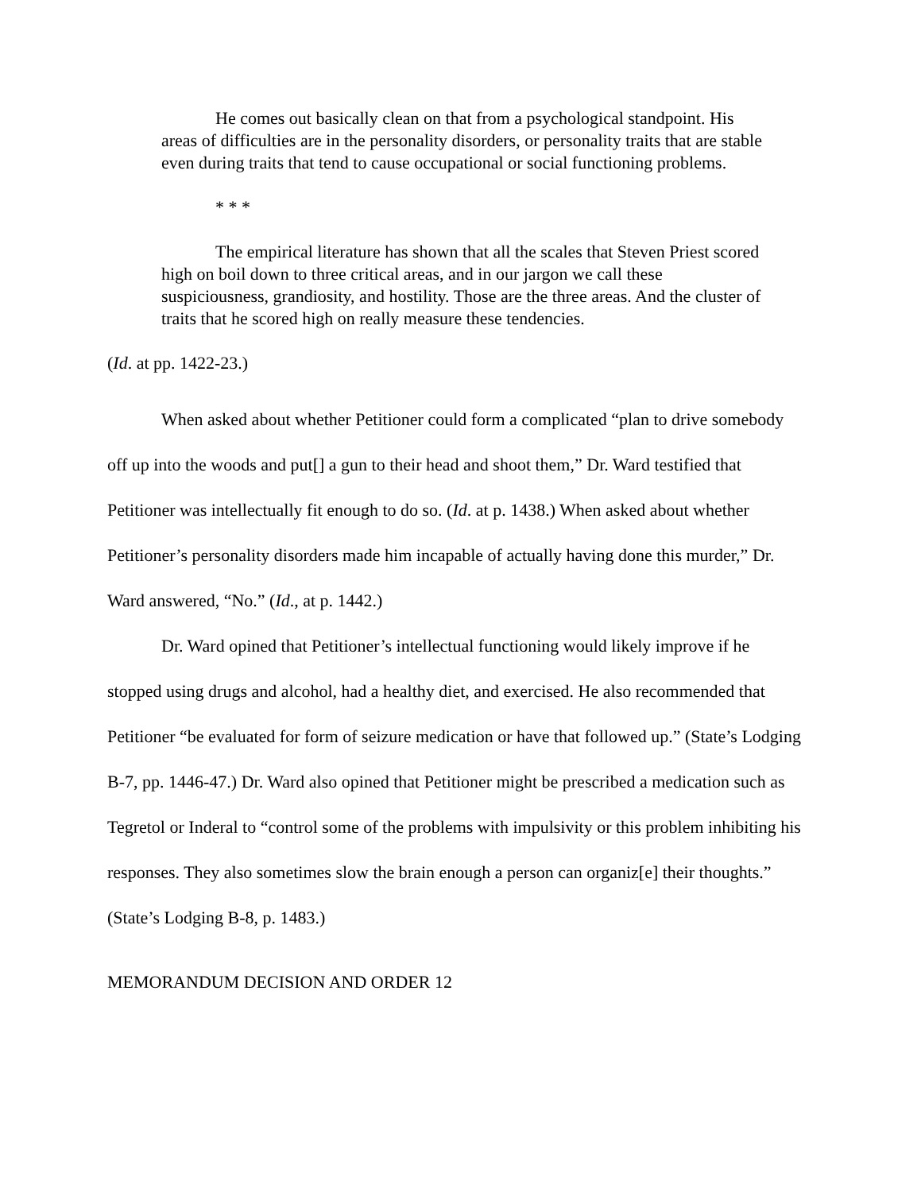He comes out basically clean on that from a psychological standpoint. His areas of difficulties are in the personality disorders, or personality traits that are stable even during traits that tend to cause occupational or social functioning problems.
* * *
The empirical literature has shown that all the scales that Steven Priest scored high on boil down to three critical areas, and in our jargon we call these suspiciousness, grandiosity, and hostility. Those are the three areas. And the cluster of traits that he scored high on really measure these tendencies.
(Id. at pp. 1422-23.)
When asked about whether Petitioner could form a complicated “plan to drive somebody off up into the woods and put[] a gun to their head and shoot them,” Dr. Ward testified that Petitioner was intellectually fit enough to do so. (Id. at p. 1438.) When asked about whether Petitioner’s personality disorders made him incapable of actually having done this murder,” Dr. Ward answered, “No.” (Id., at p. 1442.)
Dr. Ward opined that Petitioner’s intellectual functioning would likely improve if he stopped using drugs and alcohol, had a healthy diet, and exercised. He also recommended that Petitioner “be evaluated for form of seizure medication or have that followed up.” (State’s Lodging B-7, pp. 1446-47.) Dr. Ward also opined that Petitioner might be prescribed a medication such as Tegretol or Inderal to “control some of the problems with impulsivity or this problem inhibiting his responses. They also sometimes slow the brain enough a person can organiz[e] their thoughts.” (State’s Lodging B-8, p. 1483.)
MEMORANDUM DECISION AND ORDER 12